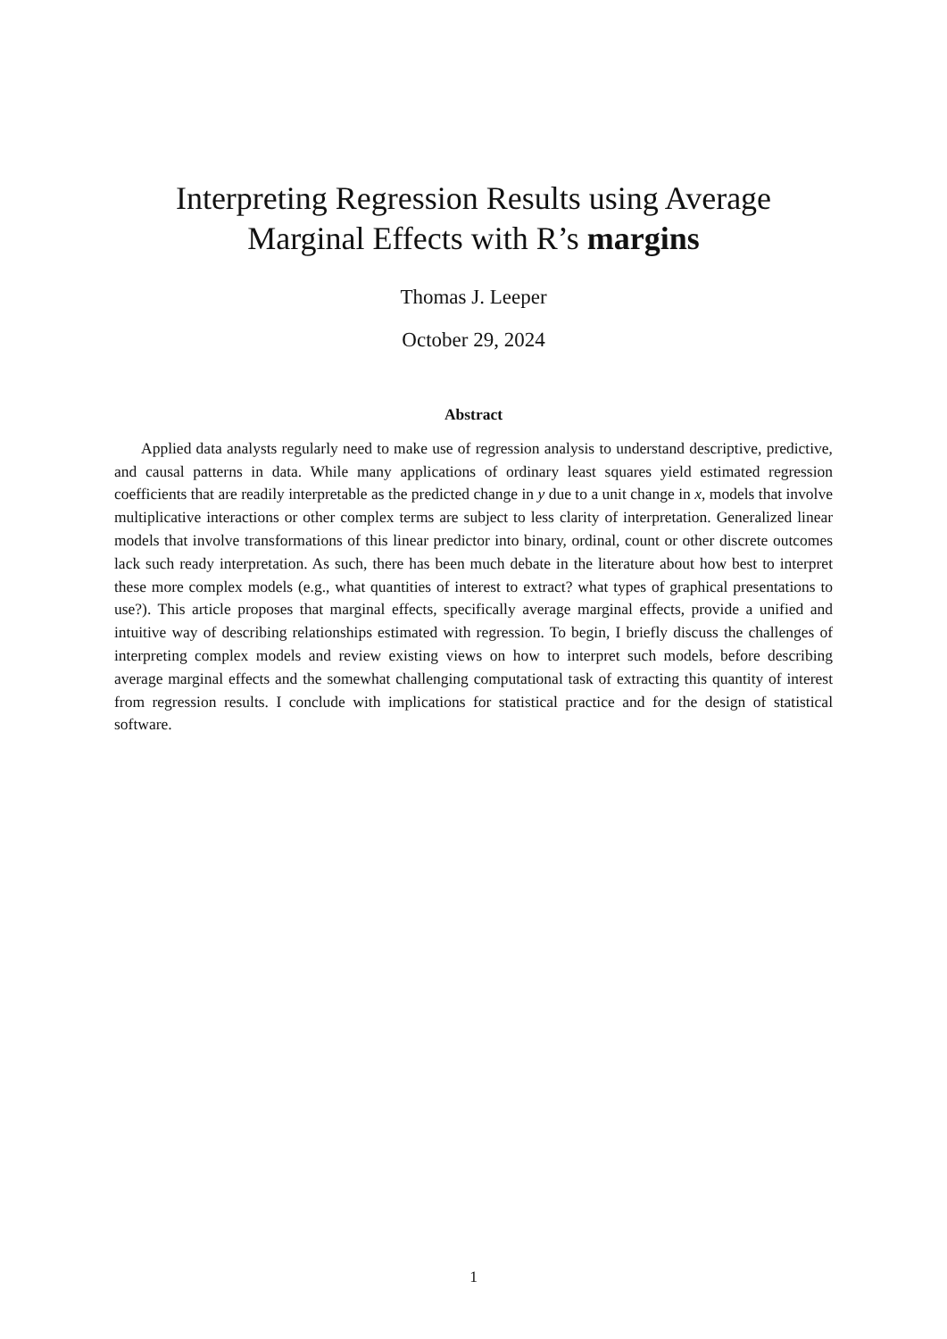Interpreting Regression Results using Average
Marginal Effects with R’s margins
Thomas J. Leeper
October 29, 2024
Abstract
Applied data analysts regularly need to make use of regression analysis to understand descriptive, predictive, and causal patterns in data. While many applications of ordinary least squares yield estimated regression coefficients that are readily interpretable as the predicted change in y due to a unit change in x, models that involve multiplicative interactions or other complex terms are subject to less clarity of interpretation. Generalized linear models that involve transformations of this linear predictor into binary, ordinal, count or other discrete outcomes lack such ready interpretation. As such, there has been much debate in the literature about how best to interpret these more complex models (e.g., what quantities of interest to extract? what types of graphical presentations to use?). This article proposes that marginal effects, specifically average marginal effects, provide a unified and intuitive way of describing relationships estimated with regression. To begin, I briefly discuss the challenges of interpreting complex models and review existing views on how to interpret such models, before describing average marginal effects and the somewhat challenging computational task of extracting this quantity of interest from regression results. I conclude with implications for statistical practice and for the design of statistical software.
1